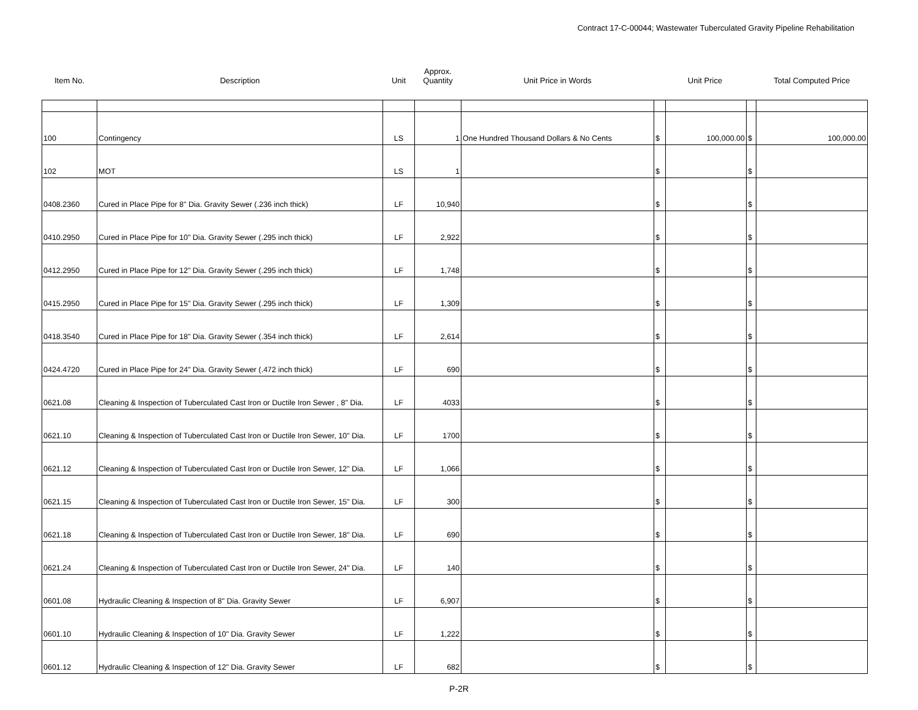Contract 17-C-00044; Wastewater Tuberculated Gravity Pipeline Rehabilitation
| Item No. | Description | Unit | Approx. Quantity | Unit Price in Words | Unit Price | | | Total Computed Price |
| --- | --- | --- | --- | --- | --- | --- | --- | --- |
| 100 | Contingency | LS | 1 | One Hundred Thousand Dollars & No Cents | $ | 100,000.00 | $ | 100,000.00 |
| 102 | MOT | LS | 1 | | $ | | $ | |
| 0408.2360 | Cured in Place Pipe for 8" Dia. Gravity Sewer (.236 inch thick) | LF | 10,940 | | $ | | $ | |
| 0410.2950 | Cured in Place Pipe for 10" Dia. Gravity Sewer (.295 inch thick) | LF | 2,922 | | $ | | $ | |
| 0412.2950 | Cured in Place Pipe for 12" Dia. Gravity Sewer (.295 inch thick) | LF | 1,748 | | $ | | $ | |
| 0415.2950 | Cured in Place Pipe for 15" Dia. Gravity Sewer (.295 inch thick) | LF | 1,309 | | $ | | $ | |
| 0418.3540 | Cured in Place Pipe for 18" Dia. Gravity Sewer (.354 inch thick) | LF | 2,614 | | $ | | $ | |
| 0424.4720 | Cured in Place Pipe for 24" Dia. Gravity Sewer (.472 inch thick) | LF | 690 | | $ | | $ | |
| 0621.08 | Cleaning & Inspection of Tuberculated Cast Iron or Ductile Iron Sewer , 8" Dia. | LF | 4033 | | $ | | $ | |
| 0621.10 | Cleaning & Inspection of Tuberculated Cast Iron or Ductile Iron Sewer, 10" Dia. | LF | 1700 | | $ | | $ | |
| 0621.12 | Cleaning & Inspection of Tuberculated Cast Iron or Ductile Iron Sewer, 12" Dia. | LF | 1,066 | | $ | | $ | |
| 0621.15 | Cleaning & Inspection of Tuberculated Cast Iron or Ductile Iron Sewer, 15" Dia. | LF | 300 | | $ | | $ | |
| 0621.18 | Cleaning & Inspection of Tuberculated Cast Iron or Ductile Iron Sewer, 18" Dia. | LF | 690 | | $ | | $ | |
| 0621.24 | Cleaning & Inspection of Tuberculated Cast Iron or Ductile Iron Sewer, 24" Dia. | LF | 140 | | $ | | $ | |
| 0601.08 | Hydraulic Cleaning & Inspection of 8" Dia. Gravity Sewer | LF | 6,907 | | $ | | $ | |
| 0601.10 | Hydraulic Cleaning & Inspection of 10" Dia. Gravity Sewer | LF | 1,222 | | $ | | $ | |
| 0601.12 | Hydraulic Cleaning & Inspection of 12" Dia. Gravity Sewer | LF | 682 | | $ | | $ | |
P-2R